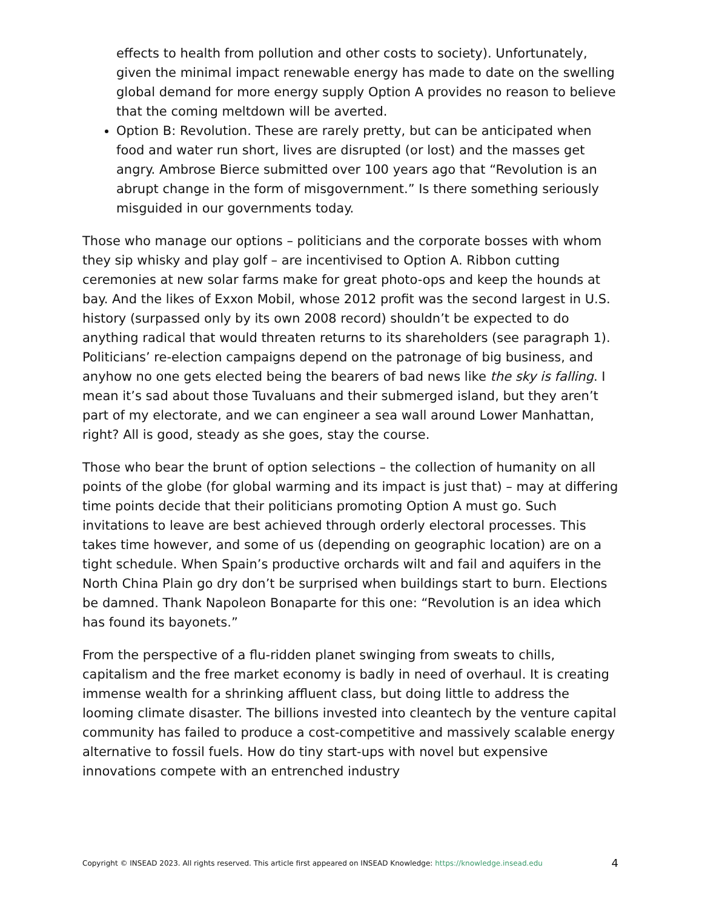effects to health from pollution and other costs to society). Unfortunately, given the minimal impact renewable energy has made to date on the swelling global demand for more energy supply Option A provides no reason to believe that the coming meltdown will be averted.
Option B: Revolution. These are rarely pretty, but can be anticipated when food and water run short, lives are disrupted (or lost) and the masses get angry. Ambrose Bierce submitted over 100 years ago that “Revolution is an abrupt change in the form of misgovernment.” Is there something seriously misguided in our governments today.
Those who manage our options – politicians and the corporate bosses with whom they sip whisky and play golf – are incentivised to Option A. Ribbon cutting ceremonies at new solar farms make for great photo-ops and keep the hounds at bay. And the likes of Exxon Mobil, whose 2012 profit was the second largest in U.S. history (surpassed only by its own 2008 record) shouldn’t be expected to do anything radical that would threaten returns to its shareholders (see paragraph 1). Politicians’ re-election campaigns depend on the patronage of big business, and anyhow no one gets elected being the bearers of bad news like the sky is falling. I mean it’s sad about those Tuvaluans and their submerged island, but they aren’t part of my electorate, and we can engineer a sea wall around Lower Manhattan, right? All is good, steady as she goes, stay the course.
Those who bear the brunt of option selections – the collection of humanity on all points of the globe (for global warming and its impact is just that) – may at differing time points decide that their politicians promoting Option A must go. Such invitations to leave are best achieved through orderly electoral processes. This takes time however, and some of us (depending on geographic location) are on a tight schedule. When Spain’s productive orchards wilt and fail and aquifers in the North China Plain go dry don’t be surprised when buildings start to burn. Elections be damned. Thank Napoleon Bonaparte for this one: “Revolution is an idea which has found its bayonets.”
From the perspective of a flu-ridden planet swinging from sweats to chills, capitalism and the free market economy is badly in need of overhaul. It is creating immense wealth for a shrinking affluent class, but doing little to address the looming climate disaster. The billions invested into cleantech by the venture capital community has failed to produce a cost-competitive and massively scalable energy alternative to fossil fuels. How do tiny start-ups with novel but expensive innovations compete with an entrenched industry
Copyright © INSEAD 2023. All rights reserved. This article first appeared on INSEAD Knowledge: https://knowledge.insead.edu 4